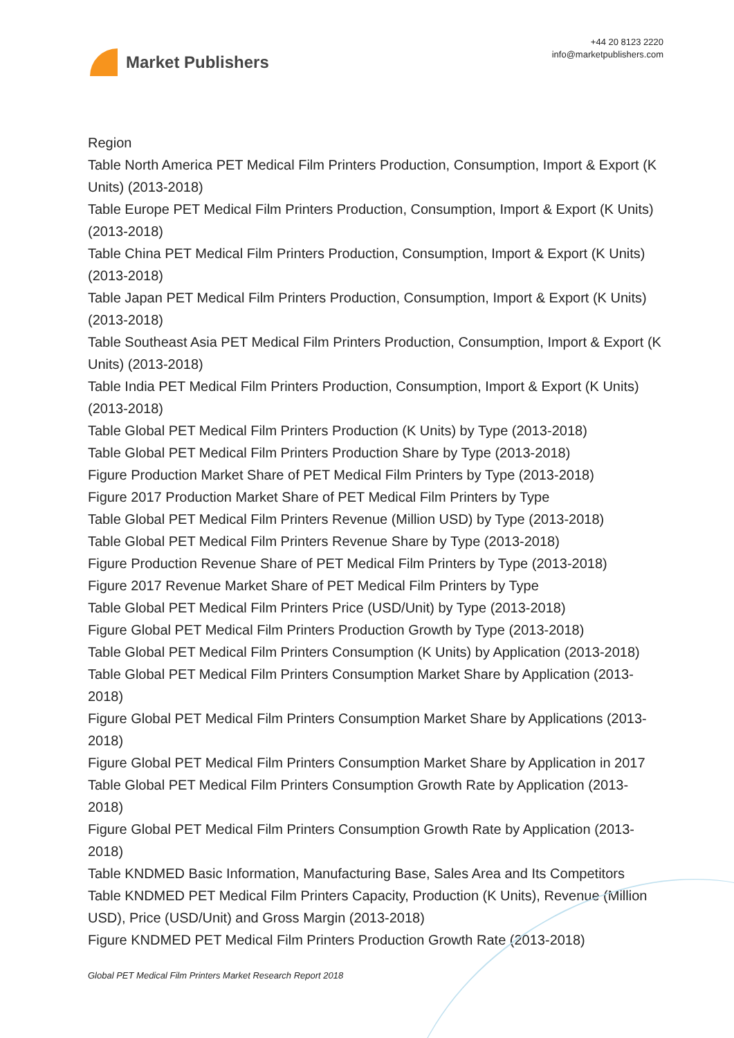Market Publishers
+44 20 8123 2220
info@marketpublishers.com
Region
Table North America PET Medical Film Printers Production, Consumption, Import & Export (K Units) (2013-2018)
Table Europe PET Medical Film Printers Production, Consumption, Import & Export (K Units) (2013-2018)
Table China PET Medical Film Printers Production, Consumption, Import & Export (K Units) (2013-2018)
Table Japan PET Medical Film Printers Production, Consumption, Import & Export (K Units) (2013-2018)
Table Southeast Asia PET Medical Film Printers Production, Consumption, Import & Export (K Units) (2013-2018)
Table India PET Medical Film Printers Production, Consumption, Import & Export (K Units) (2013-2018)
Table Global PET Medical Film Printers Production (K Units) by Type (2013-2018)
Table Global PET Medical Film Printers Production Share by Type (2013-2018)
Figure Production Market Share of PET Medical Film Printers by Type (2013-2018)
Figure 2017 Production Market Share of PET Medical Film Printers by Type
Table Global PET Medical Film Printers Revenue (Million USD) by Type (2013-2018)
Table Global PET Medical Film Printers Revenue Share by Type (2013-2018)
Figure Production Revenue Share of PET Medical Film Printers by Type (2013-2018)
Figure 2017 Revenue Market Share of PET Medical Film Printers by Type
Table Global PET Medical Film Printers Price (USD/Unit) by Type (2013-2018)
Figure Global PET Medical Film Printers Production Growth by Type (2013-2018)
Table Global PET Medical Film Printers Consumption (K Units) by Application (2013-2018)
Table Global PET Medical Film Printers Consumption Market Share by Application (2013-2018)
Figure Global PET Medical Film Printers Consumption Market Share by Applications (2013-2018)
Figure Global PET Medical Film Printers Consumption Market Share by Application in 2017
Table Global PET Medical Film Printers Consumption Growth Rate by Application (2013-2018)
Figure Global PET Medical Film Printers Consumption Growth Rate by Application (2013-2018)
Table KNDMED Basic Information, Manufacturing Base, Sales Area and Its Competitors
Table KNDMED PET Medical Film Printers Capacity, Production (K Units), Revenue (Million USD), Price (USD/Unit) and Gross Margin (2013-2018)
Figure KNDMED PET Medical Film Printers Production Growth Rate (2013-2018)
Global PET Medical Film Printers Market Research Report 2018